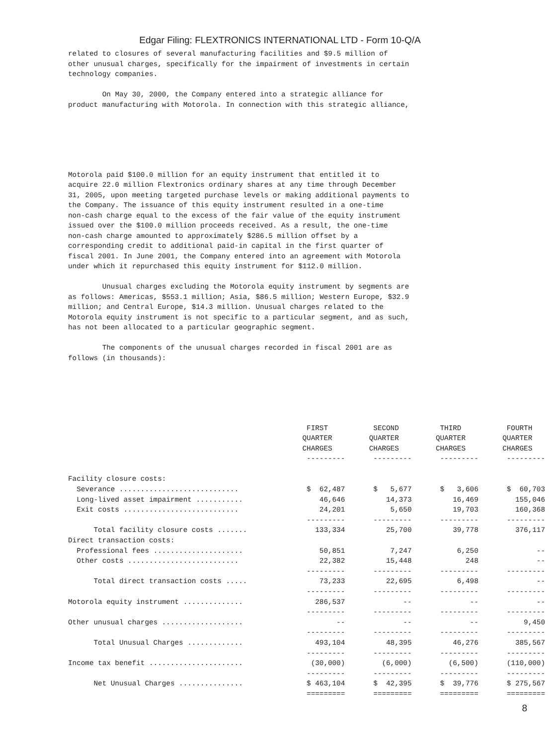Edgar Filing: FLEXTRONICS INTERNATIONAL LTD - Form 10-Q/A
related to closures of several manufacturing facilities and $9.5 million of other unusual charges, specifically for the impairment of investments in certain technology companies.
On May 30, 2000, the Company entered into a strategic alliance for product manufacturing with Motorola. In connection with this strategic alliance,
Motorola paid $100.0 million for an equity instrument that entitled it to acquire 22.0 million Flextronics ordinary shares at any time through December 31, 2005, upon meeting targeted purchase levels or making additional payments to the Company. The issuance of this equity instrument resulted in a one-time non-cash charge equal to the excess of the fair value of the equity instrument issued over the $100.0 million proceeds received. As a result, the one-time non-cash charge amounted to approximately $286.5 million offset by a corresponding credit to additional paid-in capital in the first quarter of fiscal 2001. In June 2001, the Company entered into an agreement with Motorola under which it repurchased this equity instrument for $112.0 million.
Unusual charges excluding the Motorola equity instrument by segments are as follows: Americas, $553.1 million; Asia, $86.5 million; Western Europe, $32.9 million; and Central Europe, $14.3 million. Unusual charges related to the Motorola equity instrument is not specific to a particular segment, and as such, has not been allocated to a particular geographic segment.
The components of the unusual charges recorded in fiscal 2001 are as follows (in thousands):
| | FIRST QUARTER CHARGES --------- | SECOND QUARTER CHARGES --------- | THIRD QUARTER CHARGES --------- | FOURTH QUARTER CHARGES --------- |
| --- | --- | --- | --- | --- |
| Facility closure costs: | | | | |
| Severance ............................ | $ 62,487 | $ 5,677 | $ 3,606 | $ 60,703 |
| Long-lived asset impairment ........... | 46,646 | 14,373 | 16,469 | 155,046 |
| Exit costs ........................... | 24,201 --------- | 5,650 --------- | 19,703 --------- | 160,368 --------- |
| Total facility closure costs ....... | 133,334 | 25,700 | 39,778 | 376,117 |
| Direct transaction costs: | | | | |
| Professional fees ..................... | 50,851 | 7,247 | 6,250 | -- |
| Other costs .......................... | 22,382 --------- | 15,448 --------- | 248 --------- | -- --------- |
| Total direct transaction costs ..... | 73,233 --------- | 22,695 --------- | 6,498 --------- | -- --------- |
| Motorola equity instrument .............. | 286,537 --------- | -- --------- | -- --------- | -- --------- |
| Other unusual charges ................... | -- --------- | -- --------- | -- --------- | 9,450 --------- |
| Total Unusual Charges ............. | 493,104 --------- | 48,395 --------- | 46,276 --------- | 385,567 --------- |
| Income tax benefit ...................... | (30,000) --------- | (6,000) --------- | (6,500) --------- | (110,000) --------- |
| Net Unusual Charges ............... | $ 463,104 ========= | $ 42,395 ========= | $ 39,776 ========= | $ 275,567 ========= |
8